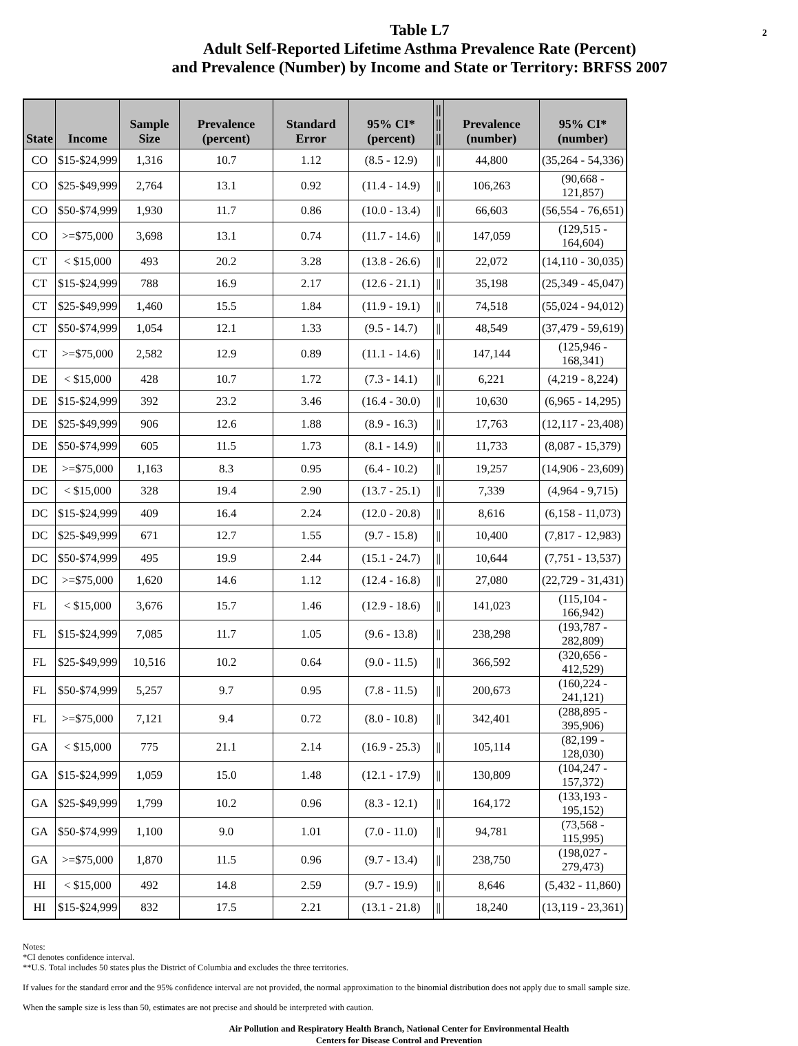2
Table L7
Adult Self-Reported Lifetime Asthma Prevalence Rate (Percent)
and Prevalence (Number) by Income and State or Territory: BRFSS 2007
| State | Income | Sample Size | Prevalence (percent) | Standard Error | 95% CI* (percent) | // // // | Prevalence (number) | 95% CI* (number) |
| --- | --- | --- | --- | --- | --- | --- | --- | --- |
| CO | $15-$24,999 | 1,316 | 10.7 | 1.12 | (8.5 - 12.9) | // | 44,800 | (35,264 - 54,336) |
| CO | $25-$49,999 | 2,764 | 13.1 | 0.92 | (11.4 - 14.9) | // | 106,263 | (90,668 - 121,857) |
| CO | $50-$74,999 | 1,930 | 11.7 | 0.86 | (10.0 - 13.4) | // | 66,603 | (56,554 - 76,651) |
| CO | >=$75,000 | 3,698 | 13.1 | 0.74 | (11.7 - 14.6) | // | 147,059 | (129,515 - 164,604) |
| CT | < $15,000 | 493 | 20.2 | 3.28 | (13.8 - 26.6) | // | 22,072 | (14,110 - 30,035) |
| CT | $15-$24,999 | 788 | 16.9 | 2.17 | (12.6 - 21.1) | // | 35,198 | (25,349 - 45,047) |
| CT | $25-$49,999 | 1,460 | 15.5 | 1.84 | (11.9 - 19.1) | // | 74,518 | (55,024 - 94,012) |
| CT | $50-$74,999 | 1,054 | 12.1 | 1.33 | (9.5 - 14.7) | // | 48,549 | (37,479 - 59,619) |
| CT | >=$75,000 | 2,582 | 12.9 | 0.89 | (11.1 - 14.6) | // | 147,144 | (125,946 - 168,341) |
| DE | < $15,000 | 428 | 10.7 | 1.72 | (7.3 - 14.1) | // | 6,221 | (4,219 - 8,224) |
| DE | $15-$24,999 | 392 | 23.2 | 3.46 | (16.4 - 30.0) | // | 10,630 | (6,965 - 14,295) |
| DE | $25-$49,999 | 906 | 12.6 | 1.88 | (8.9 - 16.3) | // | 17,763 | (12,117 - 23,408) |
| DE | $50-$74,999 | 605 | 11.5 | 1.73 | (8.1 - 14.9) | // | 11,733 | (8,087 - 15,379) |
| DE | >=$75,000 | 1,163 | 8.3 | 0.95 | (6.4 - 10.2) | // | 19,257 | (14,906 - 23,609) |
| DC | < $15,000 | 328 | 19.4 | 2.90 | (13.7 - 25.1) | // | 7,339 | (4,964 - 9,715) |
| DC | $15-$24,999 | 409 | 16.4 | 2.24 | (12.0 - 20.8) | // | 8,616 | (6,158 - 11,073) |
| DC | $25-$49,999 | 671 | 12.7 | 1.55 | (9.7 - 15.8) | // | 10,400 | (7,817 - 12,983) |
| DC | $50-$74,999 | 495 | 19.9 | 2.44 | (15.1 - 24.7) | // | 10,644 | (7,751 - 13,537) |
| DC | >=$75,000 | 1,620 | 14.6 | 1.12 | (12.4 - 16.8) | // | 27,080 | (22,729 - 31,431) |
| FL | < $15,000 | 3,676 | 15.7 | 1.46 | (12.9 - 18.6) | // | 141,023 | (115,104 - 166,942) |
| FL | $15-$24,999 | 7,085 | 11.7 | 1.05 | (9.6 - 13.8) | // | 238,298 | (193,787 - 282,809) |
| FL | $25-$49,999 | 10,516 | 10.2 | 0.64 | (9.0 - 11.5) | // | 366,592 | (320,656 - 412,529) |
| FL | $50-$74,999 | 5,257 | 9.7 | 0.95 | (7.8 - 11.5) | // | 200,673 | (160,224 - 241,121) |
| FL | >=$75,000 | 7,121 | 9.4 | 0.72 | (8.0 - 10.8) | // | 342,401 | (288,895 - 395,906) |
| GA | < $15,000 | 775 | 21.1 | 2.14 | (16.9 - 25.3) | // | 105,114 | (82,199 - 128,030) |
| GA | $15-$24,999 | 1,059 | 15.0 | 1.48 | (12.1 - 17.9) | // | 130,809 | (104,247 - 157,372) |
| GA | $25-$49,999 | 1,799 | 10.2 | 0.96 | (8.3 - 12.1) | // | 164,172 | (133,193 - 195,152) |
| GA | $50-$74,999 | 1,100 | 9.0 | 1.01 | (7.0 - 11.0) | // | 94,781 | (73,568 - 115,995) |
| GA | >=$75,000 | 1,870 | 11.5 | 0.96 | (9.7 - 13.4) | // | 238,750 | (198,027 - 279,473) |
| HI | < $15,000 | 492 | 14.8 | 2.59 | (9.7 - 19.9) | // | 8,646 | (5,432 - 11,860) |
| HI | $15-$24,999 | 832 | 17.5 | 2.21 | (13.1 - 21.8) | // | 18,240 | (13,119 - 23,361) |
Notes:
*CI denotes confidence interval.
**U.S. Total includes 50 states plus the District of Columbia and excludes the three territories.
If values for the standard error and the 95% confidence interval are not provided, the normal approximation to the binomial distribution does not apply due to small sample size.
When the sample size is less than 50, estimates are not precise and should be interpreted with caution.
Air Pollution and Respiratory Health Branch, National Center for Environmental Health
Centers for Disease Control and Prevention